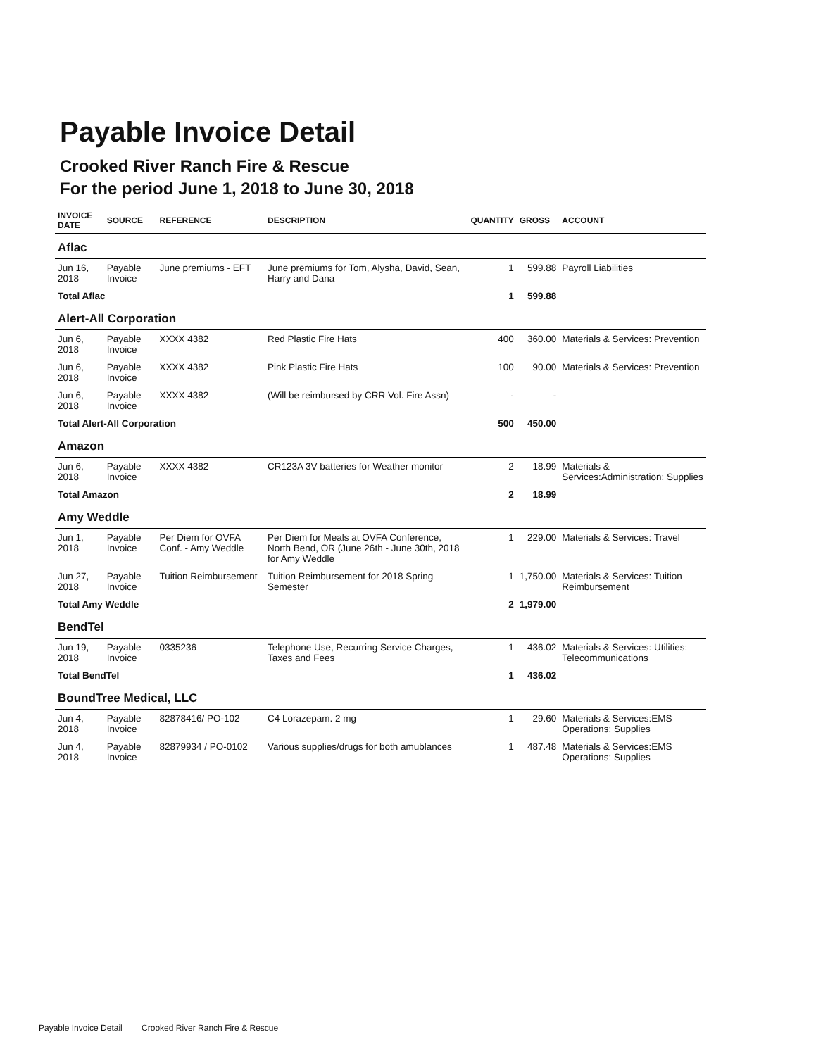Payable Invoice Detail
Crooked River Ranch Fire & Rescue
For the period June 1, 2018 to June 30, 2018
| INVOICE DATE | SOURCE | REFERENCE | DESCRIPTION | QUANTITY | GROSS | ACCOUNT |
| --- | --- | --- | --- | --- | --- | --- |
| Aflac | | | | | | |
| Jun 16, 2018 | Payable Invoice | June premiums - EFT | June premiums for Tom, Alysha, David, Sean, Harry and Dana | 1 | 599.88 | Payroll Liabilities |
| Total Aflac | | | | 1 | 599.88 | |
| Alert-All Corporation | | | | | | |
| Jun 6, 2018 | Payable Invoice | XXXX 4382 | Red Plastic Fire Hats | 400 | 360.00 | Materials & Services: Prevention |
| Jun 6, 2018 | Payable Invoice | XXXX 4382 | Pink Plastic Fire Hats | 100 | 90.00 | Materials & Services: Prevention |
| Jun 6, 2018 | Payable Invoice | XXXX 4382 | (Will be reimbursed by CRR Vol. Fire Assn) | - | - | |
| Total Alert-All Corporation | | | | 500 | 450.00 | |
| Amazon | | | | | | |
| Jun 6, 2018 | Payable Invoice | XXXX 4382 | CR123A 3V batteries for Weather monitor | 2 | 18.99 | Materials & Services:Administration: Supplies |
| Total Amazon | | | | 2 | 18.99 | |
| Amy Weddle | | | | | | |
| Jun 1, 2018 | Payable Invoice | Per Diem for OVFA Conf. - Amy Weddle | Per Diem for Meals at OVFA Conference, North Bend, OR (June 26th - June 30th, 2018 for Amy Weddle | 1 | 229.00 | Materials & Services: Travel |
| Jun 27, 2018 | Payable Invoice | Tuition Reimbursement | Tuition Reimbursement for 2018 Spring Semester | 1 | 1,750.00 | Materials & Services: Tuition Reimbursement |
| Total Amy Weddle | | | | 2 | 1,979.00 | |
| BendTel | | | | | | |
| Jun 19, 2018 | Payable Invoice | 0335236 | Telephone Use, Recurring Service Charges, Taxes and Fees | 1 | 436.02 | Materials & Services: Utilities: Telecommunications |
| Total BendTel | | | | 1 | 436.02 | |
| BoundTree Medical, LLC | | | | | | |
| Jun 4, 2018 | Payable Invoice | 82878416/ PO-102 | C4 Lorazepam. 2 mg | 1 | 29.60 | Materials & Services:EMS Operations: Supplies |
| Jun 4, 2018 | Payable Invoice | 82879934 / PO-0102 | Various supplies/drugs for both amublances | 1 | 487.48 | Materials & Services:EMS Operations: Supplies |
Payable Invoice Detail Crooked River Ranch Fire & Rescue